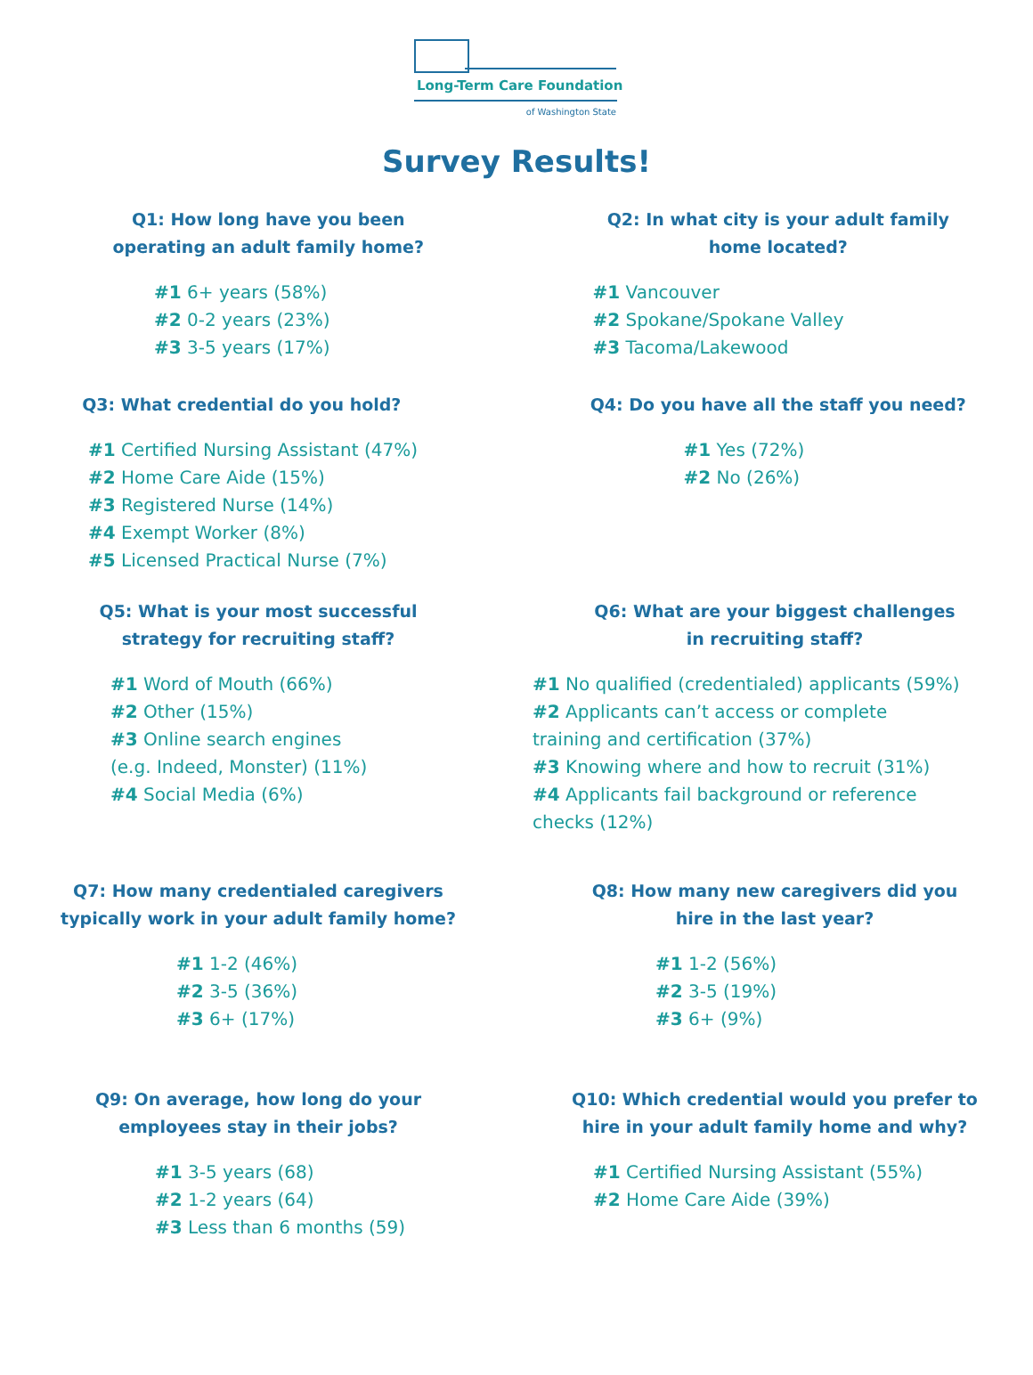Long-Term Care Foundation
of Washington State
Survey Results!
Q1: How long have you been
operating an adult family home?
#1 6+ years (58%)
#2 0-2 years (23%)
#3 3-5 years (17%)
Q2: In what city is your adult family
home located?
#1 Vancouver
#2 Spokane/Spokane Valley
#3 Tacoma/Lakewood
Q3: What credential do you hold?
#1 Certified Nursing Assistant (47%)
#2 Home Care Aide (15%)
#3 Registered Nurse (14%)
#4 Exempt Worker (8%)
#5 Licensed Practical Nurse (7%)
Q4: Do you have all the staff you need?
#1 Yes (72%)
#2 No (26%)
Q5: What is your most successful
strategy for recruiting staff?
#1 Word of Mouth (66%)
#2 Other (15%)
#3 Online search engines
(e.g. Indeed, Monster) (11%)
#4 Social Media (6%)
Q6: What are your biggest challenges
in recruiting staff?
#1 No qualified (credentialed) applicants (59%)
#2 Applicants can’t access or complete
training and certification (37%)
#3 Knowing where and how to recruit (31%)
#4 Applicants fail background or reference
checks (12%)
Q7: How many credentialed caregivers
typically work in your adult family home?
#1 1-2 (46%)
#2 3-5 (36%)
#3 6+ (17%)
Q8: How many new caregivers did you
hire in the last year?
#1 1-2 (56%)
#2 3-5 (19%)
#3 6+ (9%)
Q9: On average, how long do your
employees stay in their jobs?
#1 3-5 years (68)
#2 1-2 years (64)
#3 Less than 6 months (59)
Q10: Which credential would you prefer to
hire in your adult family home and why?
#1 Certified Nursing Assistant (55%)
#2 Home Care Aide (39%)